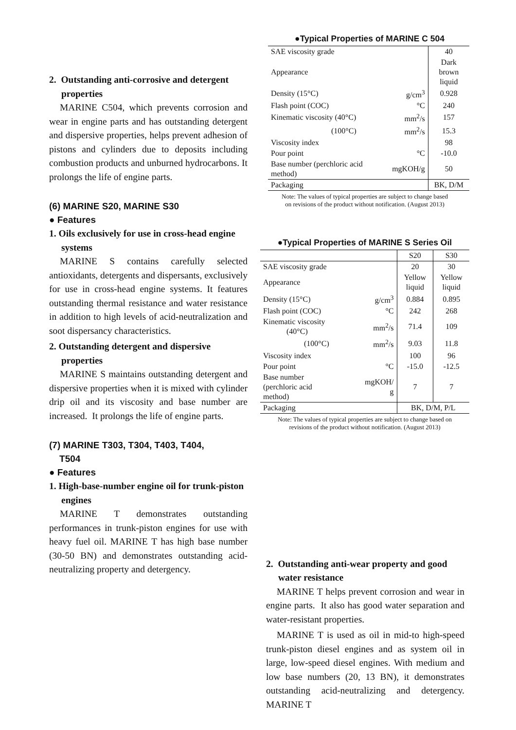2. Outstanding anti-corrosive and detergent properties
MARINE C504, which prevents corrosion and wear in engine parts and has outstanding detergent and dispersive properties, helps prevent adhesion of pistons and cylinders due to deposits including combustion products and unburned hydrocarbons. It prolongs the life of engine parts.
(6) MARINE S20, MARINE S30
● Features
1. Oils exclusively for use in cross-head engine systems
MARINE S contains carefully selected antioxidants, detergents and dispersants, exclusively for use in cross-head engine systems. It features outstanding thermal resistance and water resistance in addition to high levels of acid-neutralization and soot dispersancy characteristics.
2. Outstanding detergent and dispersive properties
MARINE S maintains outstanding detergent and dispersive properties when it is mixed with cylinder drip oil and its viscosity and base number are increased. It prolongs the life of engine parts.
(7) MARINE T303, T304, T403, T404,
T504
● Features
1. High-base-number engine oil for trunk-piston engines
MARINE T demonstrates outstanding performances in trunk-piston engines for use with heavy fuel oil. MARINE T has high base number (30-50 BN) and demonstrates outstanding acid-neutralizing property and detergency.
●Typical Properties of MARINE C 504
| SAE viscosity grade | | 40 |
| Appearance | | Dark brown liquid |
| Density (15°C) | g/cm<sup>3</sup> | 0.928 |
| Flash point (COC) | °C | 240 |
| Kinematic viscosity (40°C) | mm<sup>2</sup>/s | 157 |
| (100°C) | mm<sup>2</sup>/s | 15.3 |
| Viscosity index | | 98 |
| Pour point | °C | -10.0 |
| Base number (perchloric acid method) | mgKOH/g | 50 |
| Packaging | | BK, D/M |
Note: The values of typical properties are subject to change based
on revisions of the product without notification. (August 2013)
●Typical Properties of MARINE S Series Oil
| | | S20 | S30 |
| SAE viscosity grade | | 20 | 30 |
| Appearance | | Yellow liquid | Yellow liquid |
| Density (15°C) | g/cm<sup>3</sup> | 0.884 | 0.895 |
| Flash point (COC) | °C | 242 | 268 |
| Kinematic viscosity (40°C) | mm<sup>2</sup>/s | 71.4 | 109 |
| (100°C) | mm<sup>2</sup>/s | 9.03 | 11.8 |
| Viscosity index | | 100 | 96 |
| Pour point | °C | -15.0 | -12.5 |
| Base number (perchloric acid method) | mgKOH/ g | 7 | 7 |
| Packaging | | BK, D/M, P/L | |
Note: The values of typical properties are subject to change based on
revisions of the product without notification. (August 2013)
2. Outstanding anti-wear property and good water resistance
MARINE T helps prevent corrosion and wear in engine parts. It also has good water separation and water-resistant properties.
MARINE T is used as oil in mid-to high-speed trunk-piston diesel engines and as system oil in large, low-speed diesel engines. With medium and low base numbers (20, 13 BN), it demonstrates outstanding acid-neutralizing and detergency. MARINE T